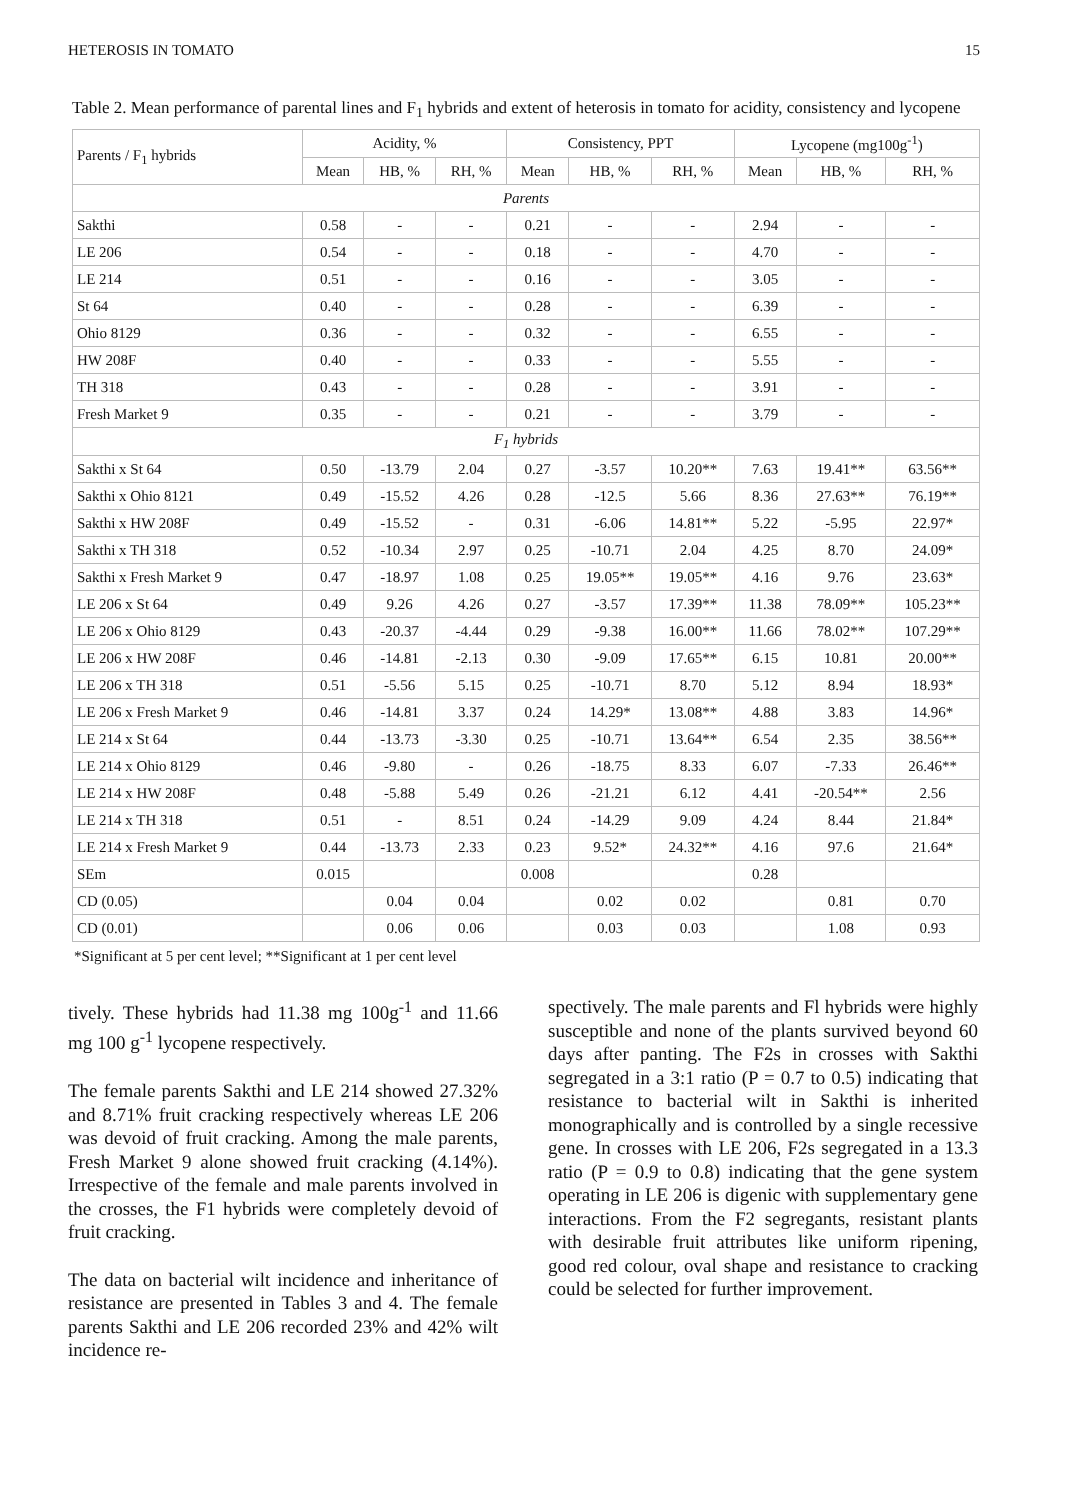HETEROSIS IN TOMATO 15
Table 2. Mean performance of parental lines and F<sub>1</sub> hybrids and extent of heterosis in tomato for acidity, consistency and lycopene
| Parents / F<sub>1</sub> hybrids | Acidity, % | | | Consistency, PPT | | | Lycopene (mg100g<sup>-1</sup>) | | |
| --- | --- | --- | --- | --- | --- | --- | --- | --- | --- |
| | Mean | HB, % | RH, % | Mean | HB, % | RH, % | Mean | HB, % | RH, % |
| Parents | | | | | | | | | |
| Sakthi | 0.58 | - | - | 0.21 | - | - | 2.94 | - | - |
| LE 206 | 0.54 | - | - | 0.18 | - | - | 4.70 | - | - |
| LE 214 | 0.51 | - | - | 0.16 | - | - | 3.05 | - | - |
| St 64 | 0.40 | - | - | 0.28 | - | - | 6.39 | - | - |
| Ohio 8129 | 0.36 | - | - | 0.32 | - | - | 6.55 | - | - |
| HW 208F | 0.40 | - | - | 0.33 | - | - | 5.55 | - | - |
| TH 318 | 0.43 | - | - | 0.28 | - | - | 3.91 | - | - |
| Fresh Market 9 | 0.35 | - | - | 0.21 | - | - | 3.79 | - | - |
| F<sub>1</sub> hybrids | | | | | | | | | |
| Sakthi x St 64 | 0.50 | -13.79 | 2.04 | 0.27 | -3.57 | 10.20** | 7.63 | 19.41** | 63.56** |
| Sakthi x Ohio 8121 | 0.49 | -15.52 | 4.26 | 0.28 | -12.5 | 5.66 | 8.36 | 27.63** | 76.19** |
| Sakthi x HW 208F | 0.49 | -15.52 | - | 0.31 | -6.06 | 14.81** | 5.22 | -5.95 | 22.97* |
| Sakthi x TH 318 | 0.52 | -10.34 | 2.97 | 0.25 | -10.71 | 2.04 | 4.25 | 8.70 | 24.09* |
| Sakthi x Fresh Market 9 | 0.47 | -18.97 | 1.08 | 0.25 | 19.05** | 19.05** | 4.16 | 9.76 | 23.63* |
| LE 206 x St 64 | 0.49 | 9.26 | 4.26 | 0.27 | -3.57 | 17.39** | 11.38 | 78.09** | 105.23** |
| LE 206 x Ohio 8129 | 0.43 | -20.37 | -4.44 | 0.29 | -9.38 | 16.00** | 11.66 | 78.02** | 107.29** |
| LE 206 x HW 208F | 0.46 | -14.81 | -2.13 | 0.30 | -9.09 | 17.65** | 6.15 | 10.81 | 20.00** |
| LE 206 x TH 318 | 0.51 | -5.56 | 5.15 | 0.25 | -10.71 | 8.70 | 5.12 | 8.94 | 18.93* |
| LE 206 x Fresh Market 9 | 0.46 | -14.81 | 3.37 | 0.24 | 14.29* | 13.08** | 4.88 | 3.83 | 14.96* |
| LE 214 x St 64 | 0.44 | -13.73 | -3.30 | 0.25 | -10.71 | 13.64** | 6.54 | 2.35 | 38.56** |
| LE 214 x Ohio 8129 | 0.46 | -9.80 | - | 0.26 | -18.75 | 8.33 | 6.07 | -7.33 | 26.46** |
| LE 214 x HW 208F | 0.48 | -5.88 | 5.49 | 0.26 | -21.21 | 6.12 | 4.41 | -20.54** | 2.56 |
| LE 214 x TH 318 | 0.51 | - | 8.51 | 0.24 | -14.29 | 9.09 | 4.24 | 8.44 | 21.84* |
| LE 214 x Fresh Market 9 | 0.44 | -13.73 | 2.33 | 0.23 | 9.52* | 24.32** | 4.16 | 97.6 | 21.64* |
| SEm | 0.015 | | | 0.008 | | | 0.28 | | |
| CD (0.05) | | 0.04 | 0.04 | | 0.02 | 0.02 | | 0.81 | 0.70 |
| CD (0.01) | | 0.06 | 0.06 | | 0.03 | 0.03 | | 1.08 | 0.93 |
*Significant at 5 per cent level; **Significant at 1 per cent level
tively. These hybrids had 11.38 mg 100g<sup>-1</sup> and 11.66 mg 100 g<sup>-1</sup> lycopene respectively.
The female parents Sakthi and LE 214 showed 27.32% and 8.71% fruit cracking respectively whereas LE 206 was devoid of fruit cracking. Among the male parents, Fresh Market 9 alone showed fruit cracking (4.14%). Irrespective of the female and male parents involved in the crosses, the F1 hybrids were completely devoid of fruit cracking.
The data on bacterial wilt incidence and inheritance of resistance are presented in Tables 3 and 4. The female parents Sakthi and LE 206 recorded 23% and 42% wilt incidence re-
spectively. The male parents and Fl hybrids were highly susceptible and none of the plants survived beyond 60 days after panting. The F2s in crosses with Sakthi segregated in a 3:1 ratio (P = 0.7 to 0.5) indicating that resistance to bacterial wilt in Sakthi is inherited monographically and is controlled by a single recessive gene. In crosses with LE 206, F2s segregated in a 13.3 ratio (P = 0.9 to 0.8) indicating that the gene system operating in LE 206 is digenic with supplementary gene interactions. From the F2 segregants, resistant plants with desirable fruit attributes like uniform ripening, good red colour, oval shape and resistance to cracking could be selected for further improvement.